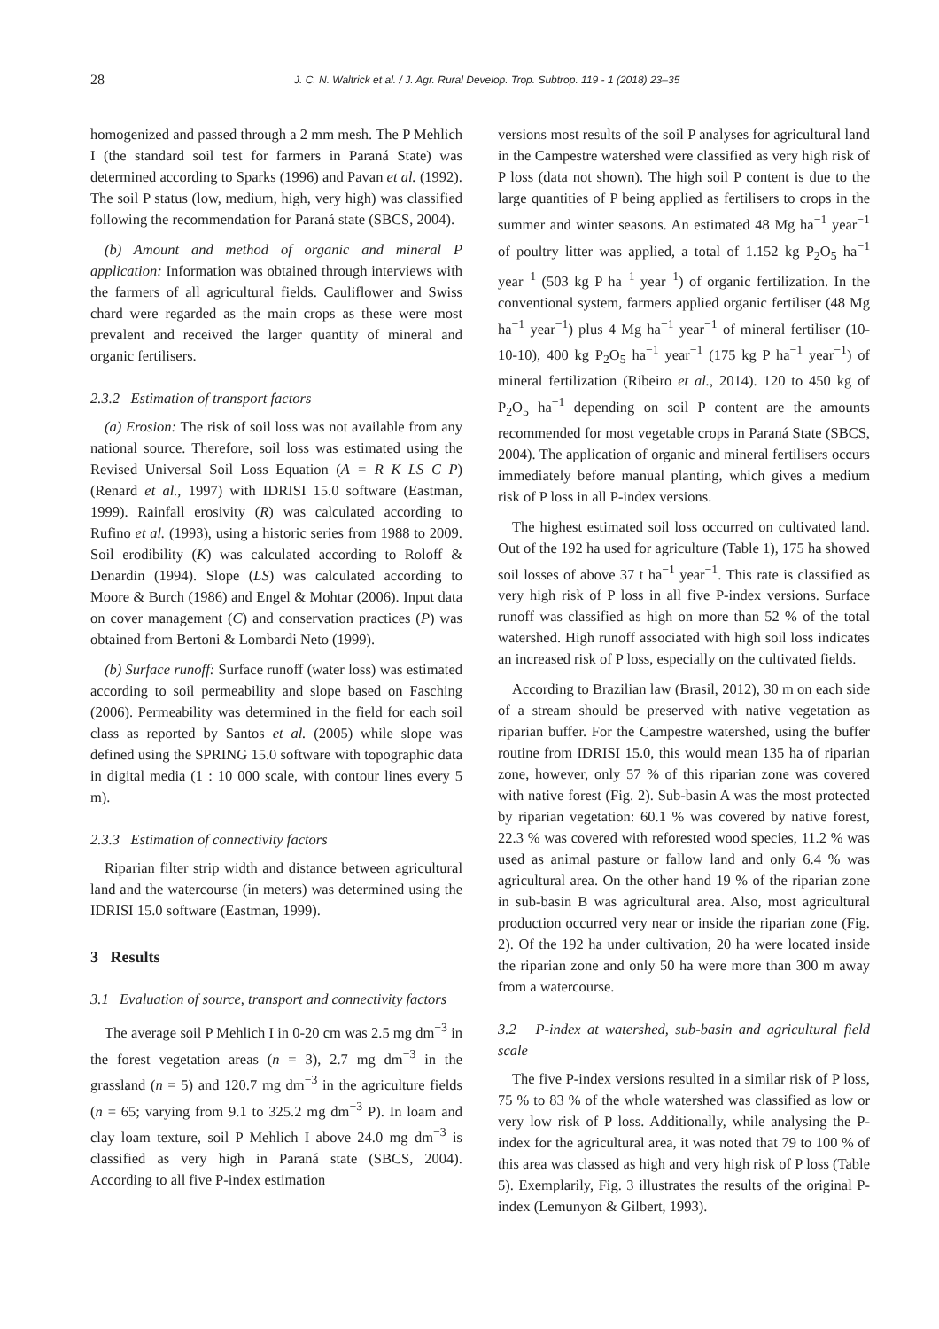28 J. C. N. Waltrick et al. / J. Agr. Rural Develop. Trop. Subtrop. 119 - 1 (2018) 23–35
homogenized and passed through a 2 mm mesh. The P Mehlich I (the standard soil test for farmers in Paraná State) was determined according to Sparks (1996) and Pavan et al. (1992). The soil P status (low, medium, high, very high) was classified following the recommendation for Paraná state (SBCS, 2004).
(b) Amount and method of organic and mineral P application: Information was obtained through interviews with the farmers of all agricultural fields. Cauliflower and Swiss chard were regarded as the main crops as these were most prevalent and received the larger quantity of mineral and organic fertilisers.
2.3.2 Estimation of transport factors
(a) Erosion: The risk of soil loss was not available from any national source. Therefore, soil loss was estimated using the Revised Universal Soil Loss Equation (A = R K LS C P) (Renard et al., 1997) with IDRISI 15.0 software (Eastman, 1999). Rainfall erosivity (R) was calculated according to Rufino et al. (1993), using a historic series from 1988 to 2009. Soil erodibility (K) was calculated according to Roloff & Denardin (1994). Slope (LS) was calculated according to Moore & Burch (1986) and Engel & Mohtar (2006). Input data on cover management (C) and conservation practices (P) was obtained from Bertoni & Lombardi Neto (1999).
(b) Surface runoff: Surface runoff (water loss) was estimated according to soil permeability and slope based on Fasching (2006). Permeability was determined in the field for each soil class as reported by Santos et al. (2005) while slope was defined using the SPRING 15.0 software with topographic data in digital media (1 : 10 000 scale, with contour lines every 5 m).
2.3.3 Estimation of connectivity factors
Riparian filter strip width and distance between agricultural land and the watercourse (in meters) was determined using the IDRISI 15.0 software (Eastman, 1999).
3 Results
3.1 Evaluation of source, transport and connectivity factors
The average soil P Mehlich I in 0-20 cm was 2.5 mg dm<sup>−3</sup> in the forest vegetation areas (n = 3), 2.7 mg dm<sup>−3</sup> in the grassland (n = 5) and 120.7 mg dm<sup>−3</sup> in the agriculture fields (n = 65; varying from 9.1 to 325.2 mg dm<sup>−3</sup> P). In loam and clay loam texture, soil P Mehlich I above 24.0 mg dm<sup>−3</sup> is classified as very high in Paraná state (SBCS, 2004). According to all five P-index estimation
versions most results of the soil P analyses for agricultural land in the Campestre watershed were classified as very high risk of P loss (data not shown). The high soil P content is due to the large quantities of P being applied as fertilisers to crops in the summer and winter seasons. An estimated 48 Mg ha<sup>−1</sup> year<sup>−1</sup> of poultry litter was applied, a total of 1.152 kg P<sub>2</sub>O<sub>5</sub> ha<sup>−1</sup> year<sup>−1</sup> (503 kg P ha<sup>−1</sup> year<sup>−1</sup>) of organic fertilization. In the conventional system, farmers applied organic fertiliser (48 Mg ha<sup>−1</sup> year<sup>−1</sup>) plus 4 Mg ha<sup>−1</sup> year<sup>−1</sup> of mineral fertiliser (10-10-10), 400 kg P<sub>2</sub>O<sub>5</sub> ha<sup>−1</sup> year<sup>−1</sup> (175 kg P ha<sup>−1</sup> year<sup>−1</sup>) of mineral fertilization (Ribeiro et al., 2014). 120 to 450 kg of P<sub>2</sub>O<sub>5</sub> ha<sup>−1</sup> depending on soil P content are the amounts recommended for most vegetable crops in Paraná State (SBCS, 2004). The application of organic and mineral fertilisers occurs immediately before manual planting, which gives a medium risk of P loss in all P-index versions.
The highest estimated soil loss occurred on cultivated land. Out of the 192 ha used for agriculture (Table 1), 175 ha showed soil losses of above 37 t ha<sup>−1</sup> year<sup>−1</sup>. This rate is classified as very high risk of P loss in all five P-index versions. Surface runoff was classified as high on more than 52 % of the total watershed. High runoff associated with high soil loss indicates an increased risk of P loss, especially on the cultivated fields.
According to Brazilian law (Brasil, 2012), 30 m on each side of a stream should be preserved with native vegetation as riparian buffer. For the Campestre watershed, using the buffer routine from IDRISI 15.0, this would mean 135 ha of riparian zone, however, only 57 % of this riparian zone was covered with native forest (Fig. 2). Sub-basin A was the most protected by riparian vegetation: 60.1 % was covered by native forest, 22.3 % was covered with reforested wood species, 11.2 % was used as animal pasture or fallow land and only 6.4 % was agricultural area. On the other hand 19 % of the riparian zone in sub-basin B was agricultural area. Also, most agricultural production occurred very near or inside the riparian zone (Fig. 2). Of the 192 ha under cultivation, 20 ha were located inside the riparian zone and only 50 ha were more than 300 m away from a watercourse.
3.2 P-index at watershed, sub-basin and agricultural field scale
The five P-index versions resulted in a similar risk of P loss, 75 % to 83 % of the whole watershed was classified as low or very low risk of P loss. Additionally, while analysing the P-index for the agricultural area, it was noted that 79 to 100 % of this area was classed as high and very high risk of P loss (Table 5). Exemplarily, Fig. 3 illustrates the results of the original P-index (Lemunyon & Gilbert, 1993).